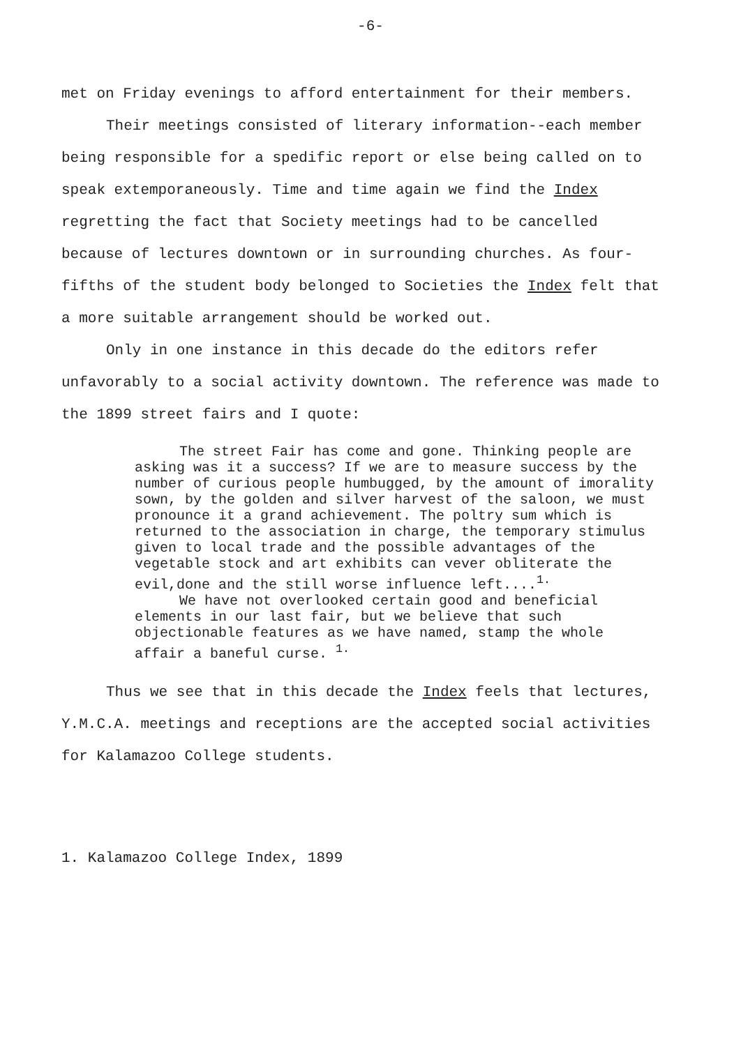-6-
met on Friday evenings to afford entertainment for their members.
Their meetings consisted of literary information--each member being responsible for a spedific report or else being called on to speak extemporaneously. Time and time again we find the Index regretting the fact that Society meetings had to be cancelled because of lectures downtown or in surrounding churches. As four-fifths of the student body belonged to Societies the Index felt that a more suitable arrangement should be worked out.
Only in one instance in this decade do the editors refer unfavorably to a social activity downtown. The reference was made to the 1899 street fairs and I quote:
The street Fair has come and gone. Thinking people are asking was it a success? If we are to measure success by the number of curious people humbugged, by the amount of imorality sown, by the golden and silver harvest of the saloon, we must pronounce it a grand achievement. The poltry sum which is returned to the association in charge, the temporary stimulus given to local trade and the possible advantages of the vegetable stock and art exhibits can vever obliterate the evil,done and the still worse influence left....<sup>1.</sup>
We have not overlooked certain good and beneficial elements in our last fair, but we believe that such objectionable features as we have named, stamp the whole affair a baneful curse. <sup>1.</sup>
Thus we see that in this decade the Index feels that lectures, Y.M.C.A. meetings and receptions are the accepted social activities for Kalamazoo College students.
1. Kalamazoo College Index, 1899